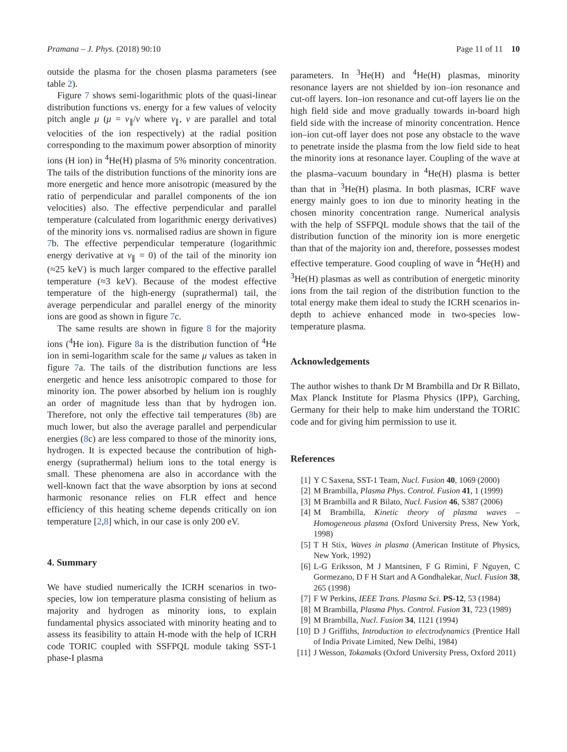Pramana – J. Phys. (2018) 90:10 Page 11 of 11 10
outside the plasma for the chosen plasma parameters (see table 2).
Figure 7 shows semi-logarithmic plots of the quasi-linear distribution functions vs. energy for a few values of velocity pitch angle μ (μ = v<sub>∥</sub>/v where v<sub>∥</sub>, v are parallel and total velocities of the ion respectively) at the radial position corresponding to the maximum power absorption of minority ions (H ion) in <sup>4</sup>He(H) plasma of 5% minority concentration. The tails of the distribution functions of the minority ions are more energetic and hence more anisotropic (measured by the ratio of perpendicular and parallel components of the ion velocities) also. The effective perpendicular and parallel temperature (calculated from logarithmic energy derivatives) of the minority ions vs. normalised radius are shown in figure 7b. The effective perpendicular temperature (logarithmic energy derivative at v<sub>∥</sub> = 0) of the tail of the minority ion (≈25 keV) is much larger compared to the effective parallel temperature (≈3 keV). Because of the modest effective temperature of the high-energy (suprathermal) tail, the average perpendicular and parallel energy of the minority ions are good as shown in figure 7c.
The same results are shown in figure 8 for the majority ions (<sup>4</sup>He ion). Figure 8a is the distribution function of <sup>4</sup>He ion in semi-logarithm scale for the same μ values as taken in figure 7a. The tails of the distribution functions are less energetic and hence less anisotropic compared to those for minority ion. The power absorbed by helium ion is roughly an order of magnitude less than that by hydrogen ion. Therefore, not only the effective tail temperatures (8b) are much lower, but also the average parallel and perpendicular energies (8c) are less compared to those of the minority ions, hydrogen. It is expected because the contribution of high-energy (suprathermal) helium ions to the total energy is small. These phenomena are also in accordance with the well-known fact that the wave absorption by ions at second harmonic resonance relies on FLR effect and hence efficiency of this heating scheme depends critically on ion temperature [2,8] which, in our case is only 200 eV.
4. Summary
We have studied numerically the ICRH scenarios in two-species, low ion temperature plasma consisting of helium as majority and hydrogen as minority ions, to explain fundamental physics associated with minority heating and to assess its feasibility to attain H-mode with the help of ICRH code TORIC coupled with SSFPQL module taking SST-1 phase-I plasma
parameters. In <sup>3</sup>He(H) and <sup>4</sup>He(H) plasmas, minority resonance layers are not shielded by ion–ion resonance and cut-off layers. Ion–ion resonance and cut-off layers lie on the high field side and move gradually towards in-board high field side with the increase of minority concentration. Hence ion–ion cut-off layer does not pose any obstacle to the wave to penetrate inside the plasma from the low field side to heat the minority ions at resonance layer. Coupling of the wave at the plasma–vacuum boundary in <sup>4</sup>He(H) plasma is better than that in <sup>3</sup>He(H) plasma. In both plasmas, ICRF wave energy mainly goes to ion due to minority heating in the chosen minority concentration range. Numerical analysis with the help of SSFPQL module shows that the tail of the distribution function of the minority ion is more energetic than that of the majority ion and, therefore, possesses modest effective temperature. Good coupling of wave in <sup>4</sup>He(H) and <sup>3</sup>He(H) plasmas as well as contribution of energetic minority ions from the tail region of the distribution function to the total energy make them ideal to study the ICRH scenarios in-depth to achieve enhanced mode in two-species low-temperature plasma.
Acknowledgements
The author wishes to thank Dr M Brambilla and Dr R Billato, Max Planck Institute for Plasma Physics (IPP), Garching, Germany for their help to make him understand the TORIC code and for giving him permission to use it.
References
[1] Y C Saxena, SST-1 Team, Nucl. Fusion 40, 1069 (2000)
[2] M Brambilla, Plasma Phys. Control. Fusion 41, 1 (1999)
[3] M Brambilla and R Bilato, Nucl. Fusion 46, S387 (2006)
[4] M Brambilla, Kinetic theory of plasma waves – Homogeneous plasma (Oxford University Press, New York, 1998)
[5] T H Stix, Waves in plasma (American Institute of Physics, New York, 1992)
[6] L-G Eriksson, M J Mantsinen, F G Rimini, F Nguyen, C Gormezano, D F H Start and A Gondhalekar, Nucl. Fusion 38, 265 (1998)
[7] F W Perkins, IEEE Trans. Plasma Sci. PS-12, 53 (1984)
[8] M Brambilla, Plasma Phys. Control. Fusion 31, 723 (1989)
[9] M Brambilla, Nucl. Fusion 34, 1121 (1994)
[10] D J Griffiths, Introduction to electrodynamics (Prentice Hall of India Private Limited, New Delhi, 1984)
[11] J Wesson, Tokamaks (Oxford University Press, Oxford 2011)